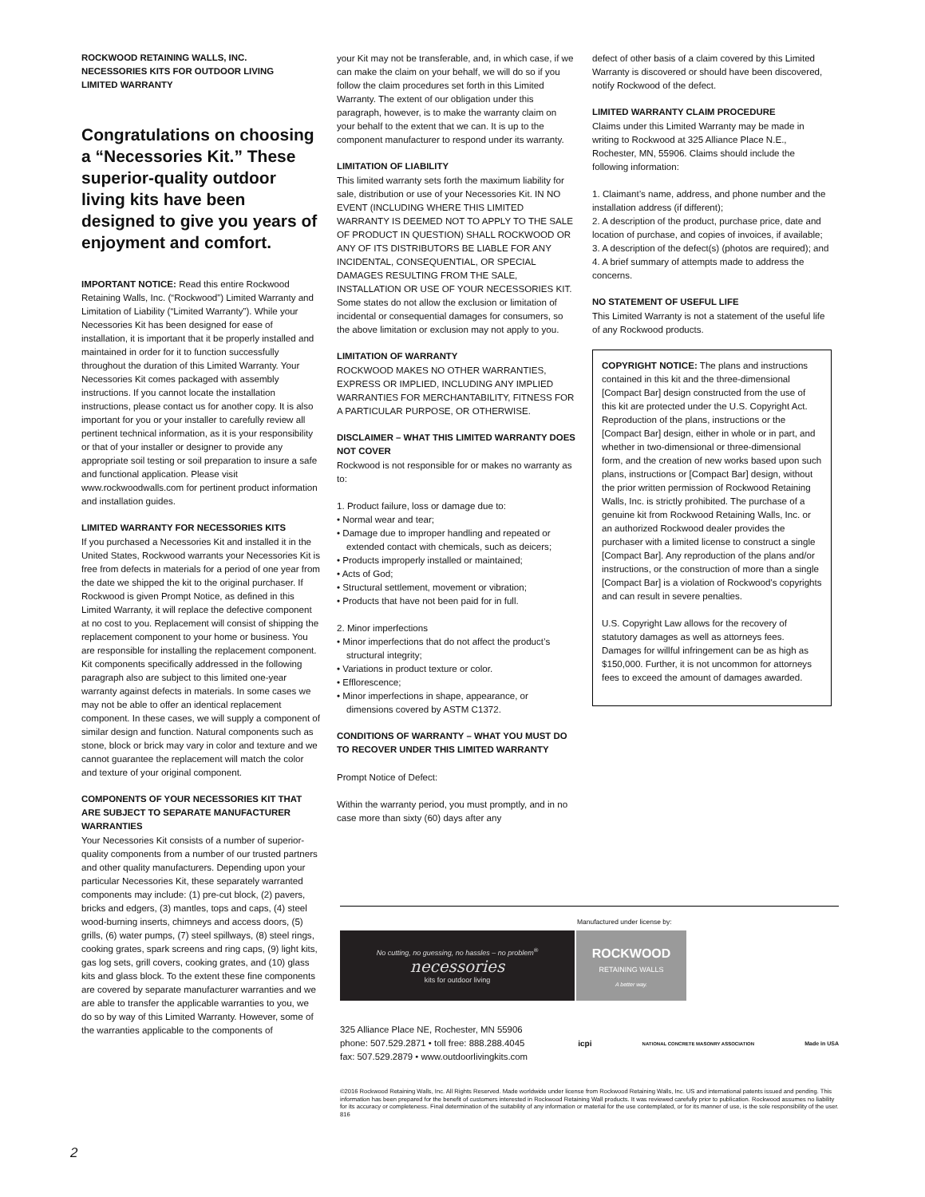ROCKWOOD RETAINING WALLS, INC.
NECESSORIES KITS FOR OUTDOOR LIVING
LIMITED WARRANTY
Congratulations on choosing a “Necessories Kit.” These superior-quality outdoor living kits have been designed to give you years of enjoyment and comfort.
IMPORTANT NOTICE: Read this entire Rockwood Retaining Walls, Inc. (“Rockwood”) Limited Warranty and Limitation of Liability (“Limited Warranty”). While your Necessories Kit has been designed for ease of installation, it is important that it be properly installed and maintained in order for it to function successfully throughout the duration of this Limited Warranty. Your Necessories Kit comes packaged with assembly instructions. If you cannot locate the installation instructions, please contact us for another copy. It is also important for you or your installer to carefully review all pertinent technical information, as it is your responsibility or that of your installer or designer to provide any appropriate soil testing or soil preparation to insure a safe and functional application. Please visit www.rockwoodwalls.com for pertinent product information and installation guides.
LIMITED WARRANTY FOR NECESSORIES KITS
If you purchased a Necessories Kit and installed it in the United States, Rockwood warrants your Necessories Kit is free from defects in materials for a period of one year from the date we shipped the kit to the original purchaser. If Rockwood is given Prompt Notice, as defined in this Limited Warranty, it will replace the defective component at no cost to you. Replacement will consist of shipping the replacement component to your home or business. You are responsible for installing the replacement component. Kit components specifically addressed in the following paragraph also are subject to this limited one-year warranty against defects in materials. In some cases we may not be able to offer an identical replacement component. In these cases, we will supply a component of similar design and function. Natural components such as stone, block or brick may vary in color and texture and we cannot guarantee the replacement will match the color and texture of your original component.
COMPONENTS OF YOUR NECESSORIES KIT THAT ARE SUBJECT TO SEPARATE MANUFACTURER WARRANTIES
Your Necessories Kit consists of a number of superior-quality components from a number of our trusted partners and other quality manufacturers. Depending upon your particular Necessories Kit, these separately warranted components may include: (1) pre-cut block, (2) pavers, bricks and edgers, (3) mantles, tops and caps, (4) steel wood-burning inserts, chimneys and access doors, (5) grills, (6) water pumps, (7) steel spillways, (8) steel rings, cooking grates, spark screens and ring caps, (9) light kits, gas log sets, grill covers, cooking grates, and (10) glass kits and glass block. To the extent these fine components are covered by separate manufacturer warranties and we are able to transfer the applicable warranties to you, we do so by way of this Limited Warranty. However, some of the warranties applicable to the components of
your Kit may not be transferable, and, in which case, if we can make the claim on your behalf, we will do so if you follow the claim procedures set forth in this Limited Warranty. The extent of our obligation under this paragraph, however, is to make the warranty claim on your behalf to the extent that we can. It is up to the component manufacturer to respond under its warranty.
LIMITATION OF LIABILITY
This limited warranty sets forth the maximum liability for sale, distribution or use of your Necessories Kit. IN NO EVENT (INCLUDING WHERE THIS LIMITED WARRANTY IS DEEMED NOT TO APPLY TO THE SALE OF PRODUCT IN QUESTION) SHALL ROCKWOOD OR ANY OF ITS DISTRIBUTORS BE LIABLE FOR ANY INCIDENTAL, CONSEQUENTIAL, OR SPECIAL DAMAGES RESULTING FROM THE SALE, INSTALLATION OR USE OF YOUR NECESSORIES KIT. Some states do not allow the exclusion or limitation of incidental or consequential damages for consumers, so the above limitation or exclusion may not apply to you.
LIMITATION OF WARRANTY
ROCKWOOD MAKES NO OTHER WARRANTIES, EXPRESS OR IMPLIED, INCLUDING ANY IMPLIED WARRANTIES FOR MERCHANTABILITY, FITNESS FOR A PARTICULAR PURPOSE, OR OTHERWISE.
DISCLAIMER – WHAT THIS LIMITED WARRANTY DOES NOT COVER
Rockwood is not responsible for or makes no warranty as to:
1. Product failure, loss or damage due to:
• Normal wear and tear;
• Damage due to improper handling and repeated or extended contact with chemicals, such as deicers;
• Products improperly installed or maintained;
• Acts of God;
• Structural settlement, movement or vibration;
• Products that have not been paid for in full.
2. Minor imperfections
• Minor imperfections that do not affect the product’s structural integrity;
• Variations in product texture or color.
• Efflorescence;
• Minor imperfections in shape, appearance, or dimensions covered by ASTM C1372.
CONDITIONS OF WARRANTY – WHAT YOU MUST DO TO RECOVER UNDER THIS LIMITED WARRANTY
Prompt Notice of Defect:
Within the warranty period, you must promptly, and in no case more than sixty (60) days after any
defect of other basis of a claim covered by this Limited Warranty is discovered or should have been discovered, notify Rockwood of the defect.
LIMITED WARRANTY CLAIM PROCEDURE
Claims under this Limited Warranty may be made in writing to Rockwood at 325 Alliance Place N.E., Rochester, MN, 55906. Claims should include the following information:
1. Claimant’s name, address, and phone number and the installation address (if different);
2. A description of the product, purchase price, date and location of purchase, and copies of invoices, if available;
3. A description of the defect(s) (photos are required); and
4. A brief summary of attempts made to address the concerns.
NO STATEMENT OF USEFUL LIFE
This Limited Warranty is not a statement of the useful life of any Rockwood products.
COPYRIGHT NOTICE: The plans and instructions contained in this kit and the three-dimensional [Compact Bar] design constructed from the use of this kit are protected under the U.S. Copyright Act. Reproduction of the plans, instructions or the [Compact Bar] design, either in whole or in part, and whether in two-dimensional or three-dimensional form, and the creation of new works based upon such plans, instructions or [Compact Bar] design, without the prior written permission of Rockwood Retaining Walls, Inc. is strictly prohibited. The purchase of a genuine kit from Rockwood Retaining Walls, Inc. or an authorized Rockwood dealer provides the purchaser with a limited license to construct a single [Compact Bar]. Any reproduction of the plans and/or instructions, or the construction of more than a single [Compact Bar] is a violation of Rockwood’s copyrights and can result in severe penalties.
U.S. Copyright Law allows for the recovery of statutory damages as well as attorneys fees. Damages for willful infringement can be as high as $150,000. Further, it is not uncommon for attorneys fees to exceed the amount of damages awarded.
Manufactured under license by:
No cutting, no guessing, no hassles – no problem<sup>®</sup>
necessories
kits for outdoor living
ROCKWOOD
RETAINING WALLS
A better way.
325 Alliance Place NE, Rochester, MN 55906
phone: 507.529.2871 • toll free: 888.288.4045
fax: 507.529.2879 • www.outdoorlivingkits.com
icpi
NATIONAL CONCRETE MASONRY ASSOCIATION
Made in USA
©2016 Rockwood Retaining Walls, Inc. All Rights Reserved. Made worldwide under license from Rockwood Retaining Walls, Inc. US and international patents issued and pending. This information has been prepared for the benefit of customers interested in Rockwood Retaining Wall products. It was reviewed carefully prior to publication. Rockwood assumes no liability for its accuracy or completeness. Final determination of the suitability of any information or material for the use contemplated, or for its manner of use, is the sole responsibility of the user. 816
2